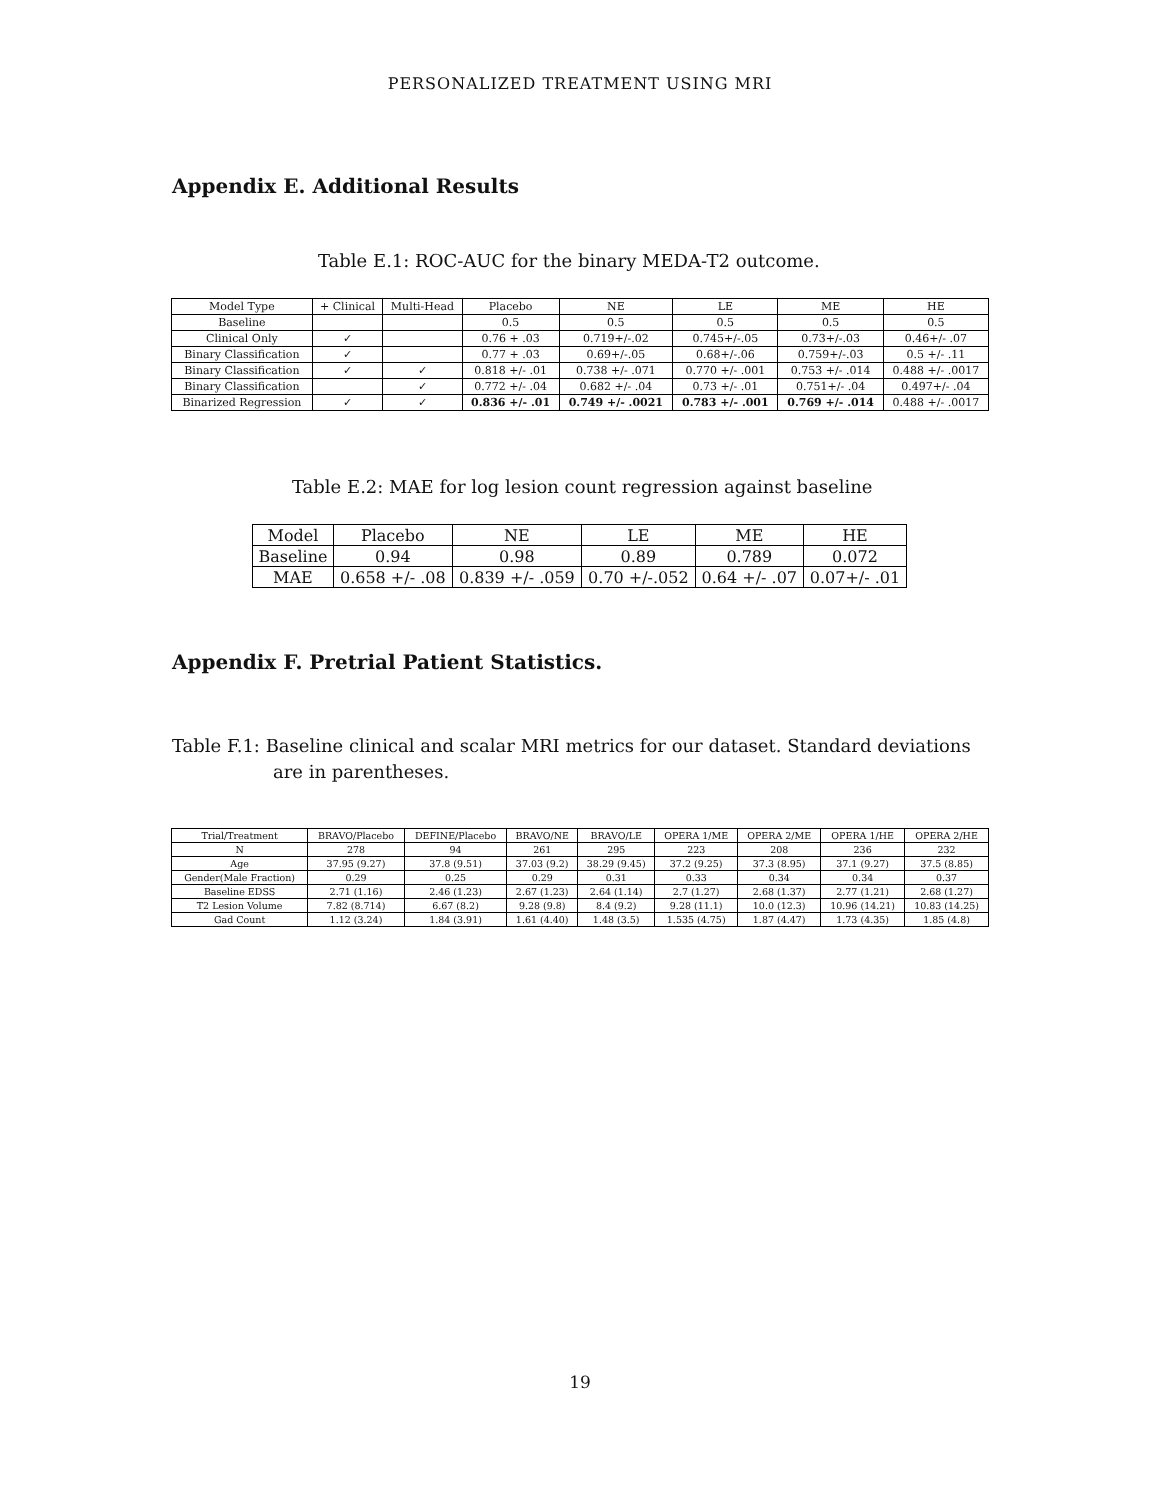PERSONALIZED TREATMENT USING MRI
Appendix E. Additional Results
Table E.1: ROC-AUC for the binary MEDA-T2 outcome.
| Model Type | + Clinical | Multi-Head | Placebo | NE | LE | ME | HE |
| --- | --- | --- | --- | --- | --- | --- | --- |
| Baseline | | | 0.5 | 0.5 | 0.5 | 0.5 | 0.5 |
| Clinical Only | ✓ | | 0.76 + .03 | 0.719+/-.02 | 0.745+/-.05 | 0.73+/-.03 | 0.46+/- .07 |
| Binary Classification | ✓ | | 0.77 + .03 | 0.69+/-.05 | 0.68+/-.06 | 0.759+/-.03 | 0.5 +/- .11 |
| Binary Classification | ✓ | ✓ | 0.818 +/- .01 | 0.738 +/- .071 | 0.770 +/- .001 | 0.753 +/- .014 | 0.488 +/- .0017 |
| Binary Classification | | ✓ | 0.772 +/- .04 | 0.682 +/- .04 | 0.73 +/- .01 | 0.751+/- .04 | 0.497+/- .04 |
| Binarized Regression | ✓ | ✓ | 0.836 +/- .01 | 0.749 +/- .0021 | 0.783 +/- .001 | 0.769 +/- .014 | 0.488 +/- .0017 |
Table E.2: MAE for log lesion count regression against baseline
| Model | Placebo | NE | LE | ME | HE |
| --- | --- | --- | --- | --- | --- |
| Baseline | 0.94 | 0.98 | 0.89 | 0.789 | 0.072 |
| MAE | 0.658 +/- .08 | 0.839 +/- .059 | 0.70 +/-.052 | 0.64 +/- .07 | 0.07+/- .01 |
Appendix F. Pretrial Patient Statistics.
Table F.1: Baseline clinical and scalar MRI metrics for our dataset. Standard deviations
are in parentheses.
| Trial/Treatment | BRAVO/Placebo | DEFINE/Placebo | BRAVO/NE | BRAVO/LE | OPERA 1/ME | OPERA 2/ME | OPERA 1/HE | OPERA 2/HE |
| --- | --- | --- | --- | --- | --- | --- | --- | --- |
| N | 278 | 94 | 261 | 295 | 223 | 208 | 236 | 232 |
| Age | 37.95 (9.27) | 37.8 (9.51) | 37.03 (9.2) | 38.29 (9.45) | 37.2 (9.25) | 37.3 (8.95) | 37.1 (9.27) | 37.5 (8.85) |
| Gender(Male Fraction) | 0.29 | 0.25 | 0.29 | 0.31 | 0.33 | 0.34 | 0.34 | 0.37 |
| Baseline EDSS | 2.71 (1.16) | 2.46 (1.23) | 2.67 (1.23) | 2.64 (1.14) | 2.7 (1.27) | 2.68 (1.37) | 2.77 (1.21) | 2.68 (1.27) |
| T2 Lesion Volume | 7.82 (8.714) | 6.67 (8.2) | 9.28 (9.8) | 8.4 (9.2) | 9.28 (11.1) | 10.0 (12.3) | 10.96 (14.21) | 10.83 (14.25) |
| Gad Count | 1.12 (3.24) | 1.84 (3.91) | 1.61 (4.40) | 1.48 (3.5) | 1.535 (4.75) | 1.87 (4.47) | 1.73 (4.35) | 1.85 (4.8) |
19